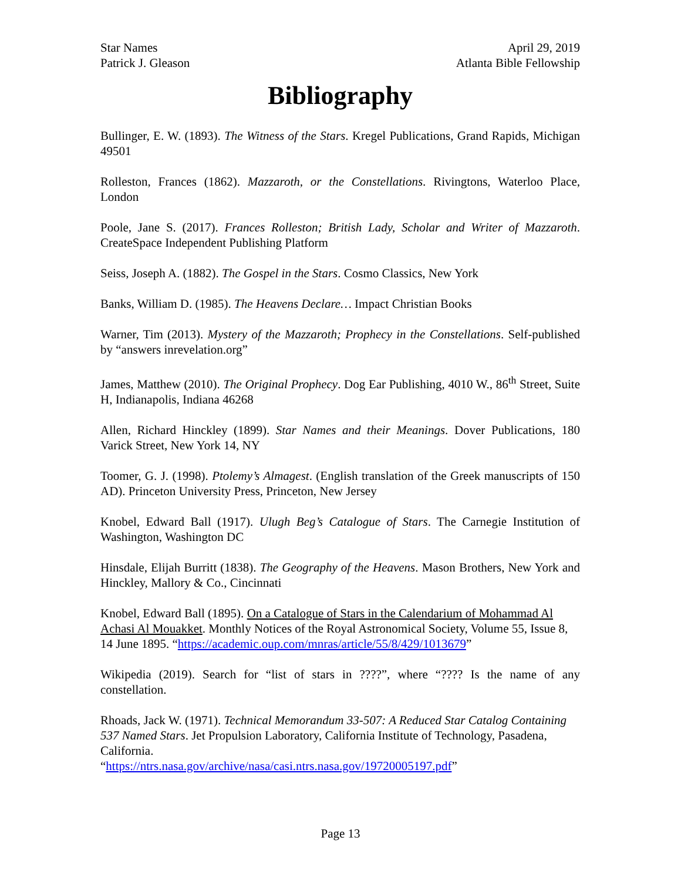Star Names
Patrick J. Gleason
April 29, 2019
Atlanta Bible Fellowship
Bibliography
Bullinger, E. W. (1893). The Witness of the Stars. Kregel Publications, Grand Rapids, Michigan 49501
Rolleston, Frances (1862). Mazzaroth, or the Constellations. Rivingtons, Waterloo Place, London
Poole, Jane S. (2017). Frances Rolleston; British Lady, Scholar and Writer of Mazzaroth. CreateSpace Independent Publishing Platform
Seiss, Joseph A. (1882). The Gospel in the Stars. Cosmo Classics, New York
Banks, William D. (1985). The Heavens Declare… Impact Christian Books
Warner, Tim (2013). Mystery of the Mazzaroth; Prophecy in the Constellations. Self-published by “answers inrevelation.org”
James, Matthew (2010). The Original Prophecy. Dog Ear Publishing, 4010 W., 86<sup>th</sup> Street, Suite H, Indianapolis, Indiana 46268
Allen, Richard Hinckley (1899). Star Names and their Meanings. Dover Publications, 180 Varick Street, New York 14, NY
Toomer, G. J. (1998). Ptolemy’s Almagest. (English translation of the Greek manuscripts of 150 AD). Princeton University Press, Princeton, New Jersey
Knobel, Edward Ball (1917). Ulugh Beg’s Catalogue of Stars. The Carnegie Institution of Washington, Washington DC
Hinsdale, Elijah Burritt (1838). The Geography of the Heavens. Mason Brothers, New York and Hinckley, Mallory & Co., Cincinnati
Knobel, Edward Ball (1895). On a Catalogue of Stars in the Calendarium of Mohammad Al Achasi Al Mouakket. Monthly Notices of the Royal Astronomical Society, Volume 55, Issue 8, 14 June 1895. “https://academic.oup.com/mnras/article/55/8/429/1013679”
Wikipedia (2019). Search for “list of stars in ????”, where “???? Is the name of any constellation.
Rhoads, Jack W. (1971). Technical Memorandum 33-507: A Reduced Star Catalog Containing 537 Named Stars. Jet Propulsion Laboratory, California Institute of Technology, Pasadena, California.
“https://ntrs.nasa.gov/archive/nasa/casi.ntrs.nasa.gov/19720005197.pdf”
Page 13